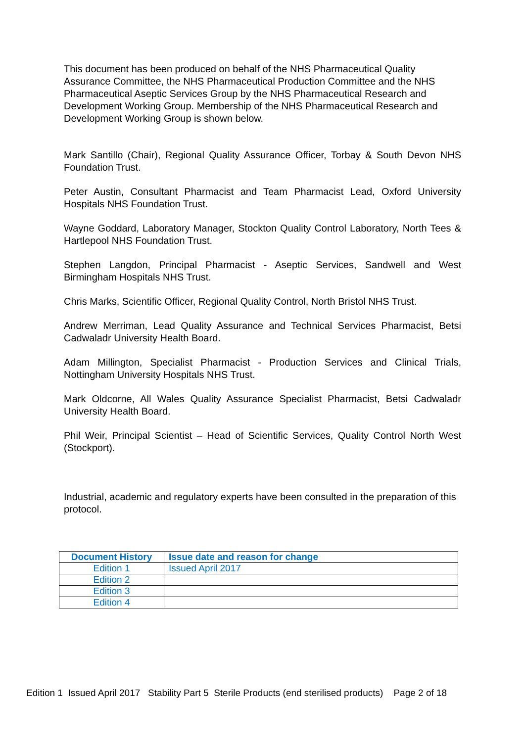This document has been produced on behalf of the NHS Pharmaceutical Quality Assurance Committee, the NHS Pharmaceutical Production Committee and the NHS Pharmaceutical Aseptic Services Group by the NHS Pharmaceutical Research and Development Working Group. Membership of the NHS Pharmaceutical Research and Development Working Group is shown below.
Mark Santillo (Chair), Regional Quality Assurance Officer, Torbay & South Devon NHS Foundation Trust.
Peter Austin, Consultant Pharmacist and Team Pharmacist Lead, Oxford University Hospitals NHS Foundation Trust.
Wayne Goddard, Laboratory Manager, Stockton Quality Control Laboratory, North Tees & Hartlepool NHS Foundation Trust.
Stephen Langdon, Principal Pharmacist - Aseptic Services, Sandwell and West Birmingham Hospitals NHS Trust.
Chris Marks, Scientific Officer, Regional Quality Control, North Bristol NHS Trust.
Andrew Merriman, Lead Quality Assurance and Technical Services Pharmacist, Betsi Cadwaladr University Health Board.
Adam Millington, Specialist Pharmacist - Production Services and Clinical Trials, Nottingham University Hospitals NHS Trust.
Mark Oldcorne, All Wales Quality Assurance Specialist Pharmacist, Betsi Cadwaladr University Health Board.
Phil Weir, Principal Scientist – Head of Scientific Services, Quality Control North West (Stockport).
Industrial, academic and regulatory experts have been consulted in the preparation of this protocol.
| Document History | Issue date and reason for change |
| --- | --- |
| Edition 1 | Issued April 2017 |
| Edition 2 | |
| Edition 3 | |
| Edition 4 | |
Edition 1 Issued April 2017 Stability Part 5 Sterile Products (end sterilised products) Page 2 of 18